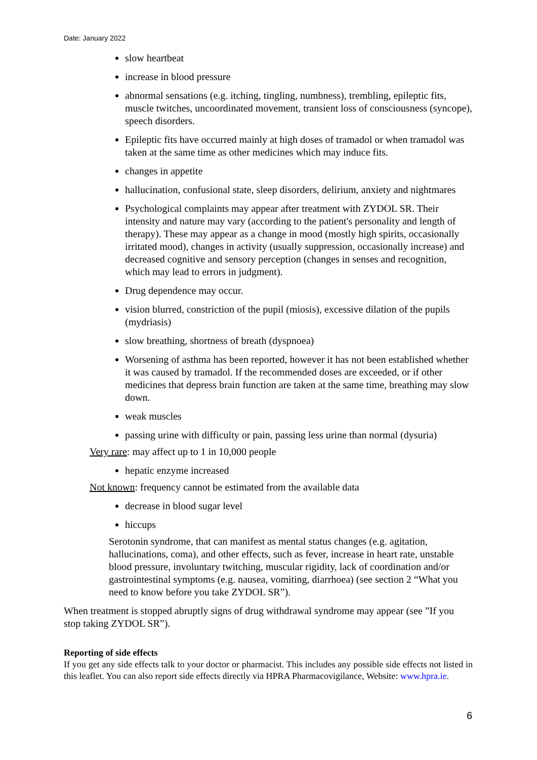Date: January 2022
slow heartbeat
increase in blood pressure
abnormal sensations (e.g. itching, tingling, numbness), trembling, epileptic fits, muscle twitches, uncoordinated movement, transient loss of consciousness (syncope), speech disorders.
Epileptic fits have occurred mainly at high doses of tramadol or when tramadol was taken at the same time as other medicines which may induce fits.
changes in appetite
hallucination, confusional state, sleep disorders, delirium, anxiety and nightmares
Psychological complaints may appear after treatment with ZYDOL SR. Their intensity and nature may vary (according to the patient's personality and length of therapy). These may appear as a change in mood (mostly high spirits, occasionally irritated mood), changes in activity (usually suppression, occasionally increase) and decreased cognitive and sensory perception (changes in senses and recognition, which may lead to errors in judgment).
Drug dependence may occur.
vision blurred, constriction of the pupil (miosis), excessive dilation of the pupils (mydriasis)
slow breathing, shortness of breath (dyspnoea)
Worsening of asthma has been reported, however it has not been established whether it was caused by tramadol. If the recommended doses are exceeded, or if other medicines that depress brain function are taken at the same time, breathing may slow down.
weak muscles
passing urine with difficulty or pain, passing less urine than normal (dysuria)
Very rare: may affect up to 1 in 10,000 people
hepatic enzyme increased
Not known: frequency cannot be estimated from the available data
decrease in blood sugar level
hiccups
Serotonin syndrome, that can manifest as mental status changes (e.g. agitation, hallucinations, coma), and other effects, such as fever, increase in heart rate, unstable blood pressure, involuntary twitching, muscular rigidity, lack of coordination and/or gastrointestinal symptoms (e.g. nausea, vomiting, diarrhoea) (see section 2 “What you need to know before you take ZYDOL SR”).
When treatment is stopped abruptly signs of drug withdrawal syndrome may appear (see ”If you stop taking ZYDOL SR”).
Reporting of side effects
If you get any side effects talk to your doctor or pharmacist. This includes any possible side effects not listed in this leaflet. You can also report side effects directly via HPRA Pharmacovigilance, Website: www.hpra.ie.
6